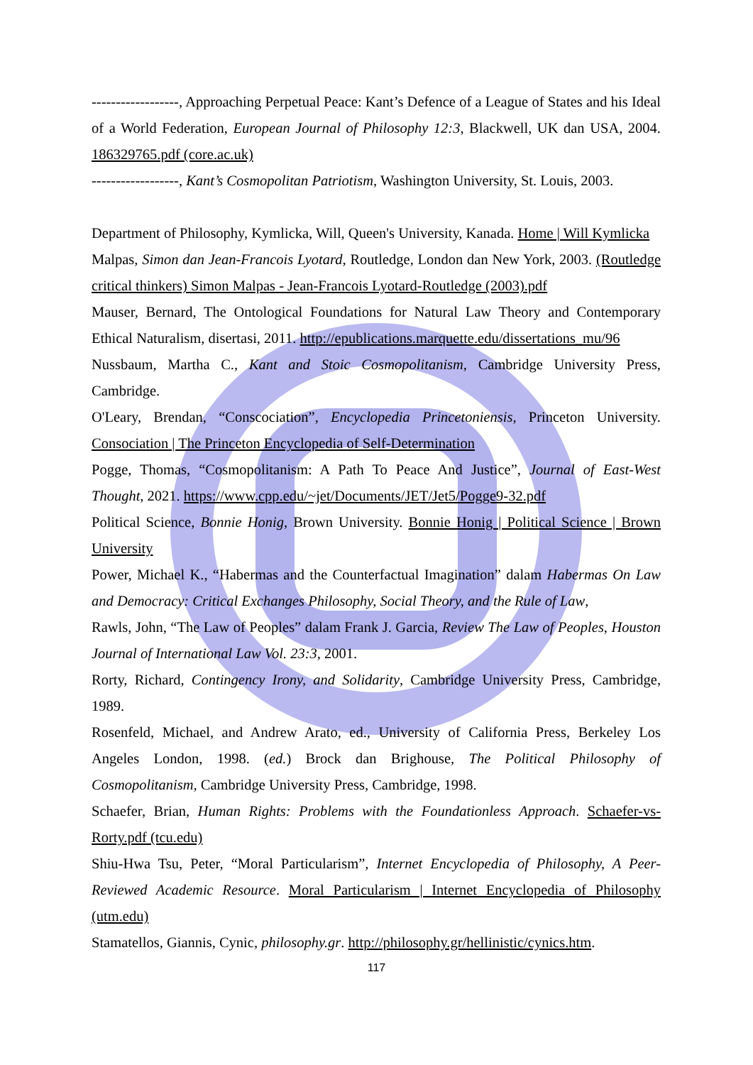------------------, Approaching Perpetual Peace: Kant’s Defence of a League of States and his Ideal of a World Federation, European Journal of Philosophy 12:3, Blackwell, UK dan USA, 2004. 186329765.pdf (core.ac.uk)
------------------, Kant’s Cosmopolitan Patriotism, Washington University, St. Louis, 2003.
Department of Philosophy, Kymlicka, Will, Queen's University, Kanada. Home | Will Kymlicka
Malpas, Simon dan Jean-Francois Lyotard, Routledge, London dan New York, 2003. (Routledge critical thinkers) Simon Malpas - Jean-Francois Lyotard-Routledge (2003).pdf
Mauser, Bernard, The Ontological Foundations for Natural Law Theory and Contemporary Ethical Naturalism, disertasi, 2011. http://epublications.marquette.edu/dissertations_mu/96
Nussbaum, Martha C., Kant and Stoic Cosmopolitanism, Cambridge University Press, Cambridge.
O'Leary, Brendan, “Conscociation”, Encyclopedia Princetoniensis, Princeton University. Consociation | The Princeton Encyclopedia of Self-Determination
Pogge, Thomas, “Cosmopolitanism: A Path To Peace And Justice”, Journal of East-West Thought, 2021. https://www.cpp.edu/~jet/Documents/JET/Jet5/Pogge9-32.pdf
Political Science, Bonnie Honig, Brown University. Bonnie Honig | Political Science | Brown University
Power, Michael K., “Habermas and the Counterfactual Imagination” dalam Habermas On Law and Democracy: Critical Exchanges Philosophy, Social Theory, and the Rule of Law,
Rawls, John, “The Law of Peoples” dalam Frank J. Garcia, Review The Law of Peoples, Houston Journal of International Law Vol. 23:3, 2001.
Rorty, Richard, Contingency Irony, and Solidarity, Cambridge University Press, Cambridge, 1989.
Rosenfeld, Michael, and Andrew Arato, ed., University of California Press, Berkeley Los Angeles London, 1998. (ed.) Brock dan Brighouse, The Political Philosophy of Cosmopolitanism, Cambridge University Press, Cambridge, 1998.
Schaefer, Brian, Human Rights: Problems with the Foundationless Approach. Schaefer-vs-Rorty.pdf (tcu.edu)
Shiu-Hwa Tsu, Peter, “Moral Particularism”, Internet Encyclopedia of Philosophy, A Peer-Reviewed Academic Resource. Moral Particularism | Internet Encyclopedia of Philosophy (utm.edu)
Stamatellos, Giannis, Cynic, philosophy.gr. http://philosophy.gr/hellinistic/cynics.htm.
117